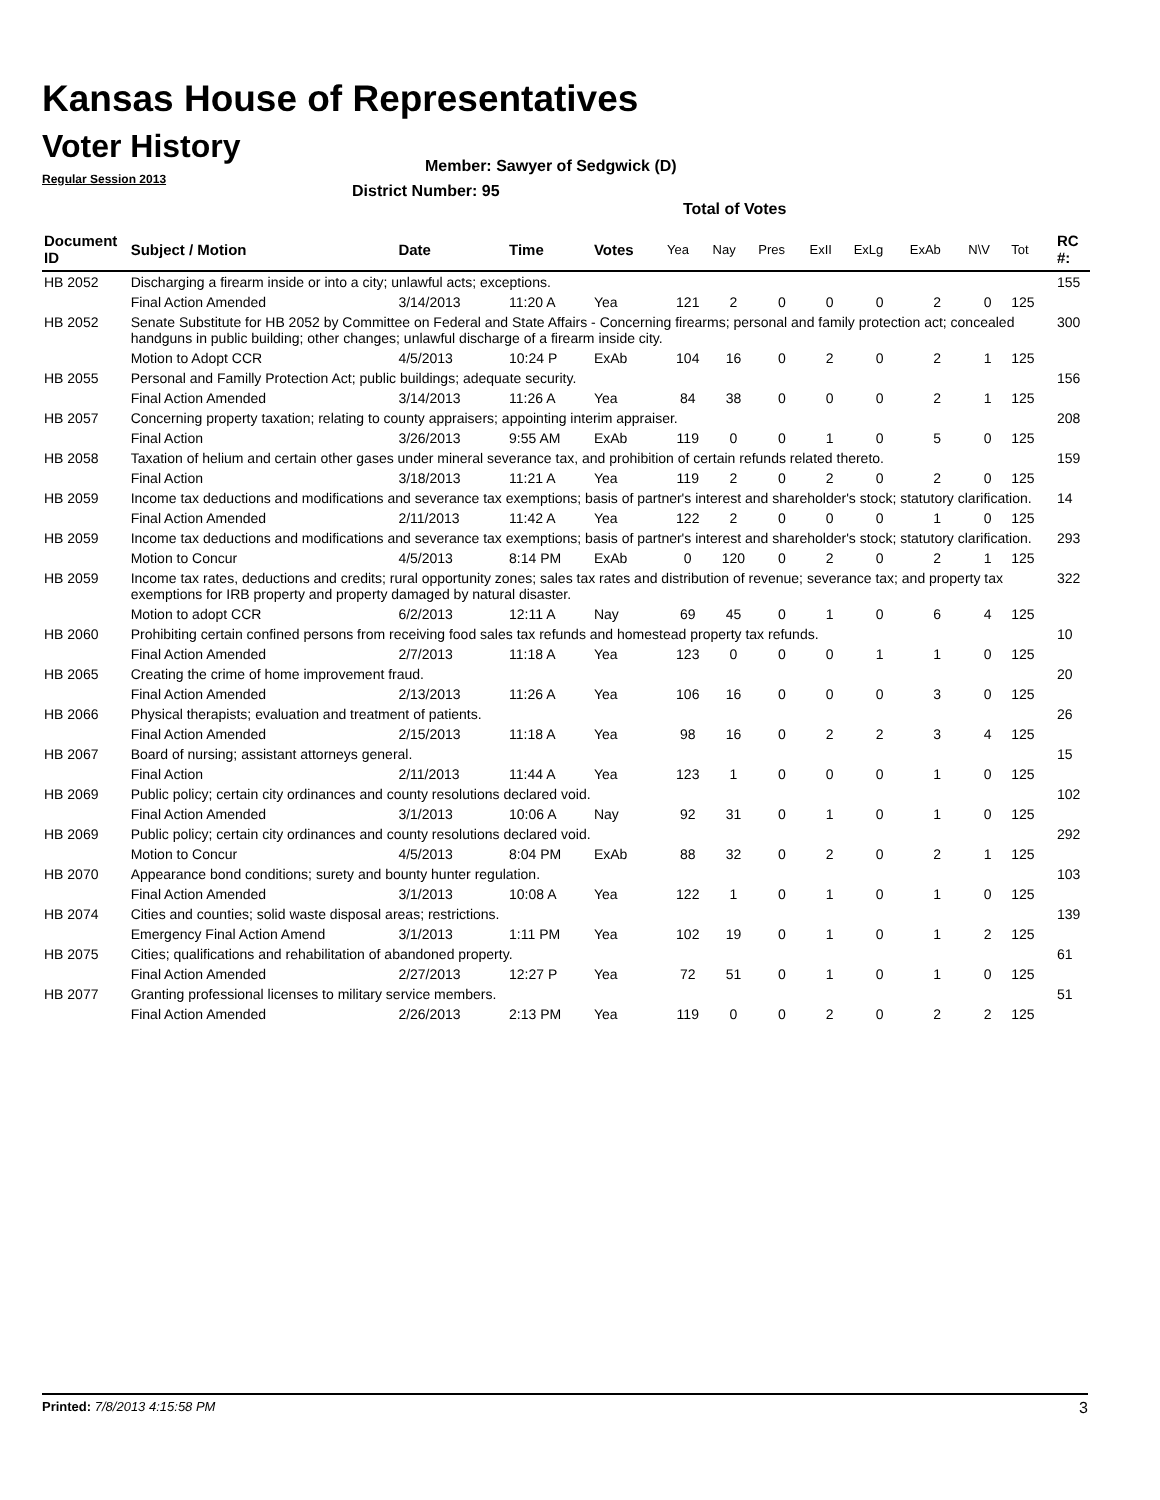Kansas House of Representatives
Voter History
Regular Session 2013
Member: Sawyer of Sedgwick (D)
District Number: 95
Total of Votes
| Document ID | Subject / Motion | Date | Time | Votes | Yea | Nay | Pres | ExII | ExLg | ExAb | N\V | Tot | RC #: |
| --- | --- | --- | --- | --- | --- | --- | --- | --- | --- | --- | --- | --- | --- |
| HB 2052 | Discharging a firearm inside or into a city; unlawful acts; exceptions. | | | | | | | | | | | | 155 |
| | Final Action Amended | 3/14/2013 | 11:20 A | Yea | 121 | 2 | 0 | 0 | 0 | 2 | 0 | 125 | |
| HB 2052 | Senate Substitute for HB 2052 by Committee on Federal and State Affairs - Concerning firearms; personal and family protection act; concealed handguns in public building; other changes; unlawful discharge of a firearm inside city. | | | | | | | | | | | | 300 |
| | Motion to Adopt CCR | 4/5/2013 | 10:24 P | ExAb | 104 | 16 | 0 | 2 | 0 | 2 | 1 | 125 | |
| HB 2055 | Personal and Familly Protection Act; public buildings; adequate security. | | | | | | | | | | | | 156 |
| | Final Action Amended | 3/14/2013 | 11:26 A | Yea | 84 | 38 | 0 | 0 | 0 | 2 | 1 | 125 | |
| HB 2057 | Concerning property taxation; relating to county appraisers; appointing interim appraiser. | | | | | | | | | | | | 208 |
| | Final Action | 3/26/2013 | 9:55 AM | ExAb | 119 | 0 | 0 | 1 | 0 | 5 | 0 | 125 | |
| HB 2058 | Taxation of helium and certain other gases under mineral severance tax, and prohibition of certain refunds related thereto. | | | | | | | | | | | | 159 |
| | Final Action | 3/18/2013 | 11:21 A | Yea | 119 | 2 | 0 | 2 | 0 | 2 | 0 | 125 | |
| HB 2059 | Income tax deductions and modifications and severance tax exemptions; basis of partner's interest and shareholder's stock; statutory clarification. | | | | | | | | | | | | 14 |
| | Final Action Amended | 2/11/2013 | 11:42 A | Yea | 122 | 2 | 0 | 0 | 0 | 1 | 0 | 125 | |
| HB 2059 | Income tax deductions and modifications and severance tax exemptions; basis of partner's interest and shareholder's stock; statutory clarification. | | | | | | | | | | | | 293 |
| | Motion to Concur | 4/5/2013 | 8:14 PM | ExAb | 0 | 120 | 0 | 2 | 0 | 2 | 1 | 125 | |
| HB 2059 | Income tax rates, deductions and credits; rural opportunity zones; sales tax rates and distribution of revenue; severance tax; and property tax exemptions for IRB property and property damaged by natural disaster. | | | | | | | | | | | | 322 |
| | Motion to adopt CCR | 6/2/2013 | 12:11 A | Nay | 69 | 45 | 0 | 1 | 0 | 6 | 4 | 125 | |
| HB 2060 | Prohibiting certain confined persons from receiving food sales tax refunds and homestead property tax refunds. | | | | | | | | | | | | 10 |
| | Final Action Amended | 2/7/2013 | 11:18 A | Yea | 123 | 0 | 0 | 0 | 1 | 1 | 0 | 125 | |
| HB 2065 | Creating the crime of home improvement fraud. | | | | | | | | | | | | 20 |
| | Final Action Amended | 2/13/2013 | 11:26 A | Yea | 106 | 16 | 0 | 0 | 0 | 3 | 0 | 125 | |
| HB 2066 | Physical therapists; evaluation and treatment of patients. | | | | | | | | | | | | 26 |
| | Final Action Amended | 2/15/2013 | 11:18 A | Yea | 98 | 16 | 0 | 2 | 2 | 3 | 4 | 125 | |
| HB 2067 | Board of nursing; assistant attorneys general. | | | | | | | | | | | | 15 |
| | Final Action | 2/11/2013 | 11:44 A | Yea | 123 | 1 | 0 | 0 | 0 | 1 | 0 | 125 | |
| HB 2069 | Public policy; certain city ordinances and county resolutions declared void. | | | | | | | | | | | | 102 |
| | Final Action Amended | 3/1/2013 | 10:06 A | Nay | 92 | 31 | 0 | 1 | 0 | 1 | 0 | 125 | |
| HB 2069 | Public policy; certain city ordinances and county resolutions declared void. | | | | | | | | | | | | 292 |
| | Motion to Concur | 4/5/2013 | 8:04 PM | ExAb | 88 | 32 | 0 | 2 | 0 | 2 | 1 | 125 | |
| HB 2070 | Appearance bond conditions; surety and bounty hunter regulation. | | | | | | | | | | | | 103 |
| | Final Action Amended | 3/1/2013 | 10:08 A | Yea | 122 | 1 | 0 | 1 | 0 | 1 | 0 | 125 | |
| HB 2074 | Cities and counties; solid waste disposal areas; restrictions. | | | | | | | | | | | | 139 |
| | Emergency Final Action Amend | 3/1/2013 | 1:11 PM | Yea | 102 | 19 | 0 | 1 | 0 | 1 | 2 | 125 | |
| HB 2075 | Cities; qualifications and rehabilitation of abandoned property. | | | | | | | | | | | | 61 |
| | Final Action Amended | 2/27/2013 | 12:27 P | Yea | 72 | 51 | 0 | 1 | 0 | 1 | 0 | 125 | |
| HB 2077 | Granting professional licenses to military service members. | | | | | | | | | | | | 51 |
| | Final Action Amended | 2/26/2013 | 2:13 PM | Yea | 119 | 0 | 0 | 2 | 0 | 2 | 2 | 125 | |
Printed: 7/8/2013 4:15:58 PM 3